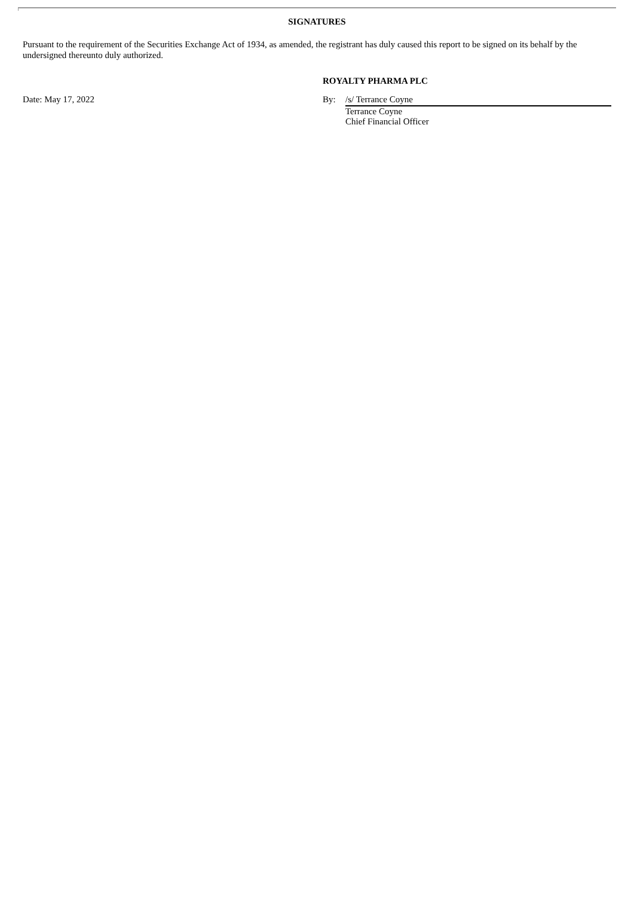SIGNATURES
Pursuant to the requirement of the Securities Exchange Act of 1934, as amended, the registrant has duly caused this report to be signed on its behalf by the undersigned thereunto duly authorized.
ROYALTY PHARMA PLC
Date: May 17, 2022 By: /s/ Terrance Coyne
Terrance Coyne
Chief Financial Officer